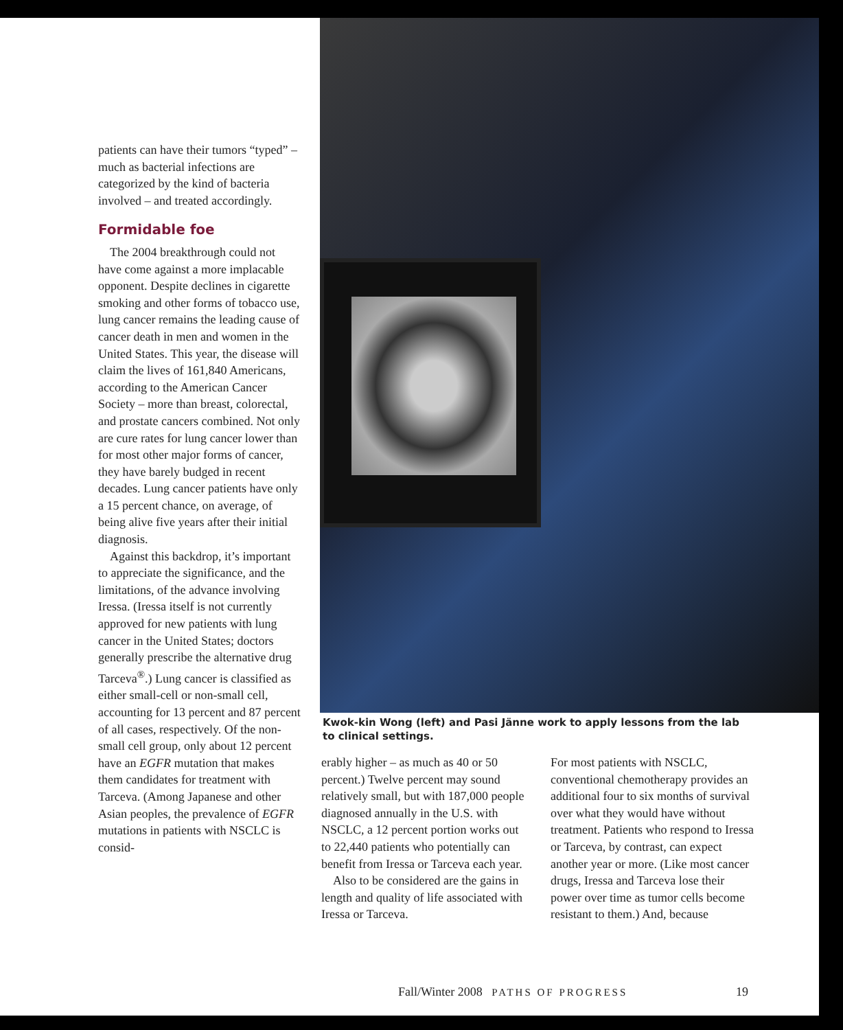patients can have their tumors “typed” – much as bacterial infections are categorized by the kind of bacteria involved – and treated accordingly.
Formidable foe
The 2004 breakthrough could not have come against a more implacable opponent. Despite declines in cigarette smoking and other forms of tobacco use, lung cancer remains the leading cause of cancer death in men and women in the United States. This year, the disease will claim the lives of 161,840 Americans, according to the American Cancer Society – more than breast, colorectal, and prostate cancers combined. Not only are cure rates for lung cancer lower than for most other major forms of cancer, they have barely budged in recent decades. Lung cancer patients have only a 15 percent chance, on average, of being alive five years after their initial diagnosis.
Against this backdrop, it’s important to appreciate the significance, and the limitations, of the advance involving Iressa. (Iressa itself is not currently approved for new patients with lung cancer in the United States; doctors generally prescribe the alternative drug Tarceva<sup>®</sup>.) Lung cancer is classified as either small-cell or non-small cell, accounting for 13 percent and 87 percent of all cases, respectively. Of the non-small cell group, only about 12 percent have an EGFR mutation that makes them candidates for treatment with Tarceva. (Among Japanese and other Asian peoples, the prevalence of EGFR mutations in patients with NSCLC is consid-
Kwok-kin Wong (left) and Pasi Jänne work to apply lessons from the lab to clinical settings.
erably higher – as much as 40 or 50 percent.) Twelve percent may sound relatively small, but with 187,000 people diagnosed annually in the U.S. with NSCLC, a 12 percent portion works out to 22,440 patients who potentially can benefit from Iressa or Tarceva each year.
Also to be considered are the gains in length and quality of life associated with Iressa or Tarceva.
For most patients with NSCLC, conventional chemotherapy provides an additional four to six months of survival over what they would have without treatment. Patients who respond to Iressa or Tarceva, by contrast, can expect another year or more. (Like most cancer drugs, Iressa and Tarceva lose their power over time as tumor cells become resistant to them.) And, because
Fall/Winter 2008 PATHS OF PROGRESS 19